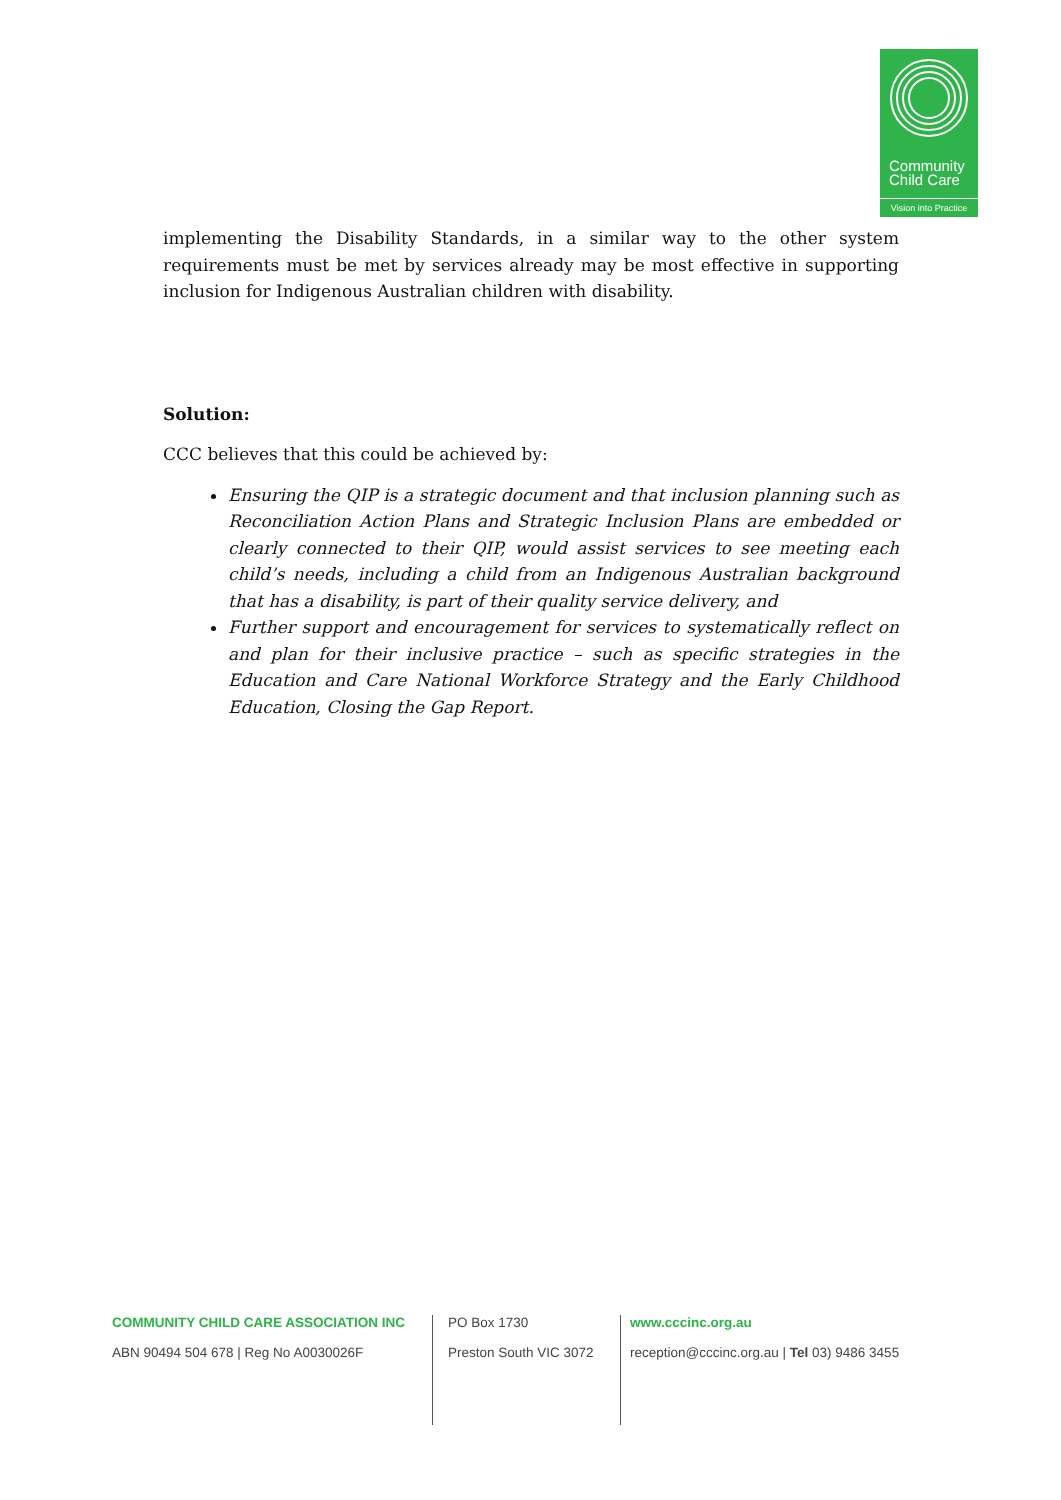Community
Child Care
Vision into Practice
implementing the Disability Standards, in a similar way to the other system requirements must be met by services already may be most effective in supporting inclusion for Indigenous Australian children with disability.
Solution:
CCC believes that this could be achieved by:
Ensuring the QIP is a strategic document and that inclusion planning such as Reconciliation Action Plans and Strategic Inclusion Plans are embedded or clearly connected to their QIP, would assist services to see meeting each child’s needs, including a child from an Indigenous Australian background that has a disability, is part of their quality service delivery, and
Further support and encouragement for services to systematically reflect on and plan for their inclusive practice – such as specific strategies in the Education and Care National Workforce Strategy and the Early Childhood Education, Closing the Gap Report.
COMMUNITY CHILD CARE ASSOCIATION INC
ABN 90494 504 678 | Reg No A0030026F
PO Box 1730
Preston South VIC 3072
www.cccinc.org.au
reception@cccinc.org.au | Tel 03) 9486 3455